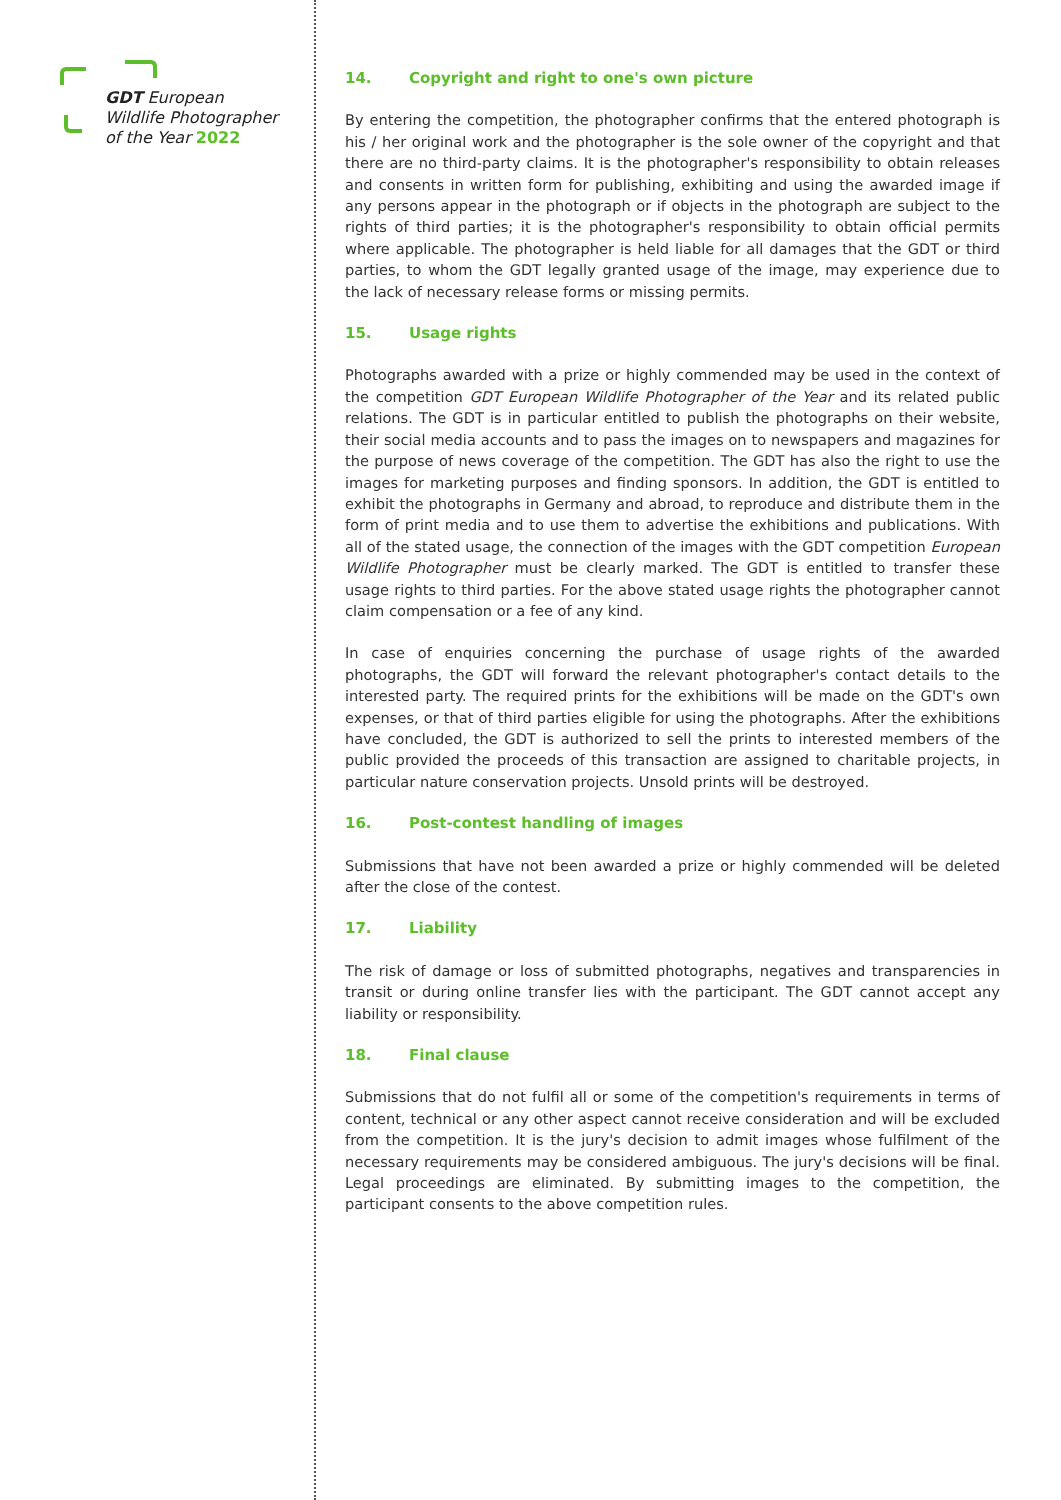GDT European
Wildlife Photographer
of the Year 2022
14. Copyright and right to one's own picture
By entering the competition, the photographer confirms that the entered photograph is his / her original work and the photographer is the sole owner of the copyright and that there are no third-party claims. It is the photographer's responsibility to obtain releases and consents in written form for publishing, exhibiting and using the awarded image if any persons appear in the photograph or if objects in the photograph are subject to the rights of third parties; it is the photographer's responsibility to obtain official permits where applicable. The photographer is held liable for all damages that the GDT or third parties, to whom the GDT legally granted usage of the image, may experience due to the lack of necessary release forms or missing permits.
15. Usage rights
Photographs awarded with a prize or highly commended may be used in the context of the competition GDT European Wildlife Photographer of the Year and its related public relations. The GDT is in particular entitled to publish the photographs on their website, their social media accounts and to pass the images on to newspapers and magazines for the purpose of news coverage of the competition. The GDT has also the right to use the images for marketing purposes and finding sponsors. In addition, the GDT is entitled to exhibit the photographs in Germany and abroad, to reproduce and distribute them in the form of print media and to use them to advertise the exhibitions and publications. With all of the stated usage, the connection of the images with the GDT competition European Wildlife Photographer must be clearly marked. The GDT is entitled to transfer these usage rights to third parties. For the above stated usage rights the photographer cannot claim compensation or a fee of any kind.
In case of enquiries concerning the purchase of usage rights of the awarded photographs, the GDT will forward the relevant photographer's contact details to the interested party. The required prints for the exhibitions will be made on the GDT's own expenses, or that of third parties eligible for using the photographs. After the exhibitions have concluded, the GDT is authorized to sell the prints to interested members of the public provided the proceeds of this transaction are assigned to charitable projects, in particular nature conservation projects. Unsold prints will be destroyed.
16. Post-contest handling of images
Submissions that have not been awarded a prize or highly commended will be deleted after the close of the contest.
17. Liability
The risk of damage or loss of submitted photographs, negatives and transparencies in transit or during online transfer lies with the participant. The GDT cannot accept any liability or responsibility.
18. Final clause
Submissions that do not fulfil all or some of the competition's requirements in terms of content, technical or any other aspect cannot receive consideration and will be excluded from the competition. It is the jury's decision to admit images whose fulfilment of the necessary requirements may be considered ambiguous. The jury's decisions will be final. Legal proceedings are eliminated. By submitting images to the competition, the participant consents to the above competition rules.